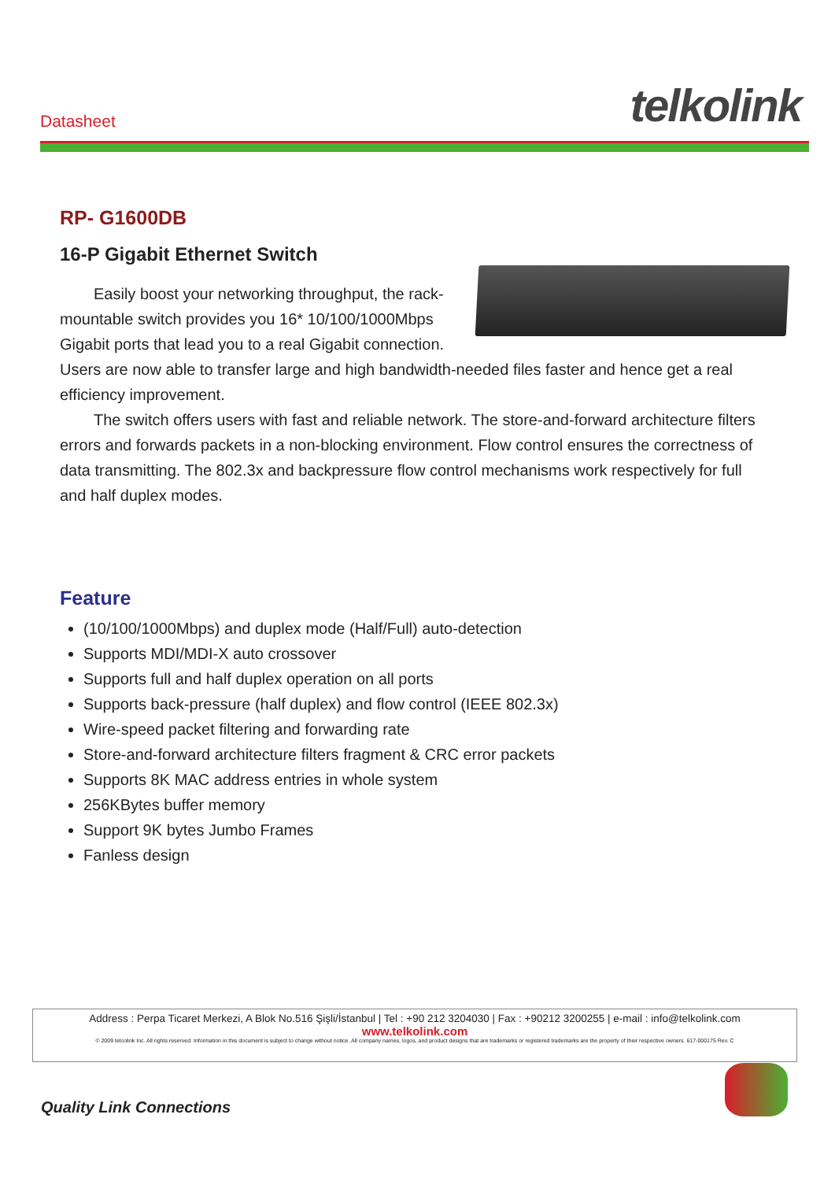Datasheet telkolink
RP- G1600DB
16-P Gigabit Ethernet Switch
Easily boost your networking throughput, the rack-mountable switch provides you 16* 10/100/1000Mbps Gigabit ports that lead you to a real Gigabit connection. Users are now able to transfer large and high bandwidth-needed files faster and hence get a real efficiency improvement.
The switch offers users with fast and reliable network. The store-and-forward architecture filters errors and forwards packets in a non-blocking environment. Flow control ensures the correctness of data transmitting. The 802.3x and backpressure flow control mechanisms work respectively for full and half duplex modes.
Feature
(10/100/1000Mbps) and duplex mode (Half/Full) auto-detection
Supports MDI/MDI-X auto crossover
Supports full and half duplex operation on all ports
Supports back-pressure (half duplex) and flow control (IEEE 802.3x)
Wire-speed packet filtering and forwarding rate
Store-and-forward architecture filters fragment & CRC error packets
Supports 8K MAC address entries in whole system
256KBytes buffer memory
Support 9K bytes Jumbo Frames
Fanless design
Address : Perpa Ticaret Merkezi, A Blok No.516 Şişli/İstanbul | Tel : +90 212 3204030 | Fax : +90212 3200255 | e-mail : info@telkolink.com
www.telkolink.com
© 2009 telcolink Inc. All rights reserved. Information in this document is subject to change without notice. All company names, logos, and product designs that are trademarks or registered trademarks are the property of their respective owners. 617-000175 Rev. C
Quality Link Connections